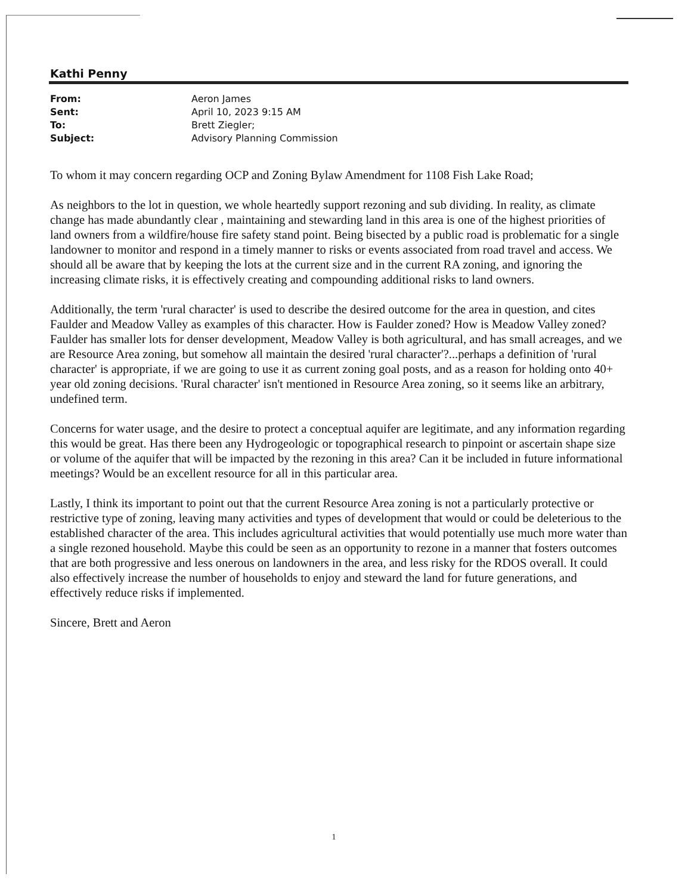Kathi Penny
| From: | Aeron James |
| Sent: | April 10, 2023 9:15 AM |
| To: | Brett Ziegler; |
| Subject: | Advisory Planning Commission |
To whom it may concern regarding OCP and Zoning Bylaw Amendment for 1108 Fish Lake Road;
As neighbors to the lot in question, we whole heartedly support rezoning and sub dividing. In reality, as climate change has made abundantly clear , maintaining and stewarding land in this area is one of the highest priorities of land owners from a wildfire/house fire safety stand point. Being bisected by a public road is problematic for a single landowner to monitor and respond in a timely manner to risks or events associated from road travel and access. We should all be aware that by keeping the lots at the current size and in the current RA zoning, and ignoring the increasing climate risks, it is effectively creating and compounding additional risks to land owners.
Additionally, the term 'rural character' is used to describe the desired outcome for the area in question, and cites Faulder and Meadow Valley as examples of this character. How is Faulder zoned? How is Meadow Valley zoned? Faulder has smaller lots for denser development, Meadow Valley is both agricultural, and has small acreages, and we are Resource Area zoning, but somehow all maintain the desired 'rural character'?...perhaps a definition of 'rural character' is appropriate, if we are going to use it as current zoning goal posts, and as a reason for holding onto 40+ year old zoning decisions. 'Rural character' isn't mentioned in Resource Area zoning, so it seems like an arbitrary, undefined term.
Concerns for water usage, and the desire to protect a conceptual aquifer are legitimate, and any information regarding this would be great. Has there been any Hydrogeologic or topographical research to pinpoint or ascertain shape size or volume of the aquifer that will be impacted by the rezoning in this area? Can it be included in future informational meetings? Would be an excellent resource for all in this particular area.
Lastly, I think its important to point out that the current Resource Area zoning is not a particularly protective or restrictive type of zoning, leaving many activities and types of development that would or could be deleterious to the established character of the area. This includes agricultural activities that would potentially use much more water than a single rezoned household. Maybe this could be seen as an opportunity to rezone in a manner that fosters outcomes that are both progressive and less onerous on landowners in the area, and less risky for the RDOS overall. It could also effectively increase the number of households to enjoy and steward the land for future generations, and effectively reduce risks if implemented.
Sincere, Brett and Aeron
1